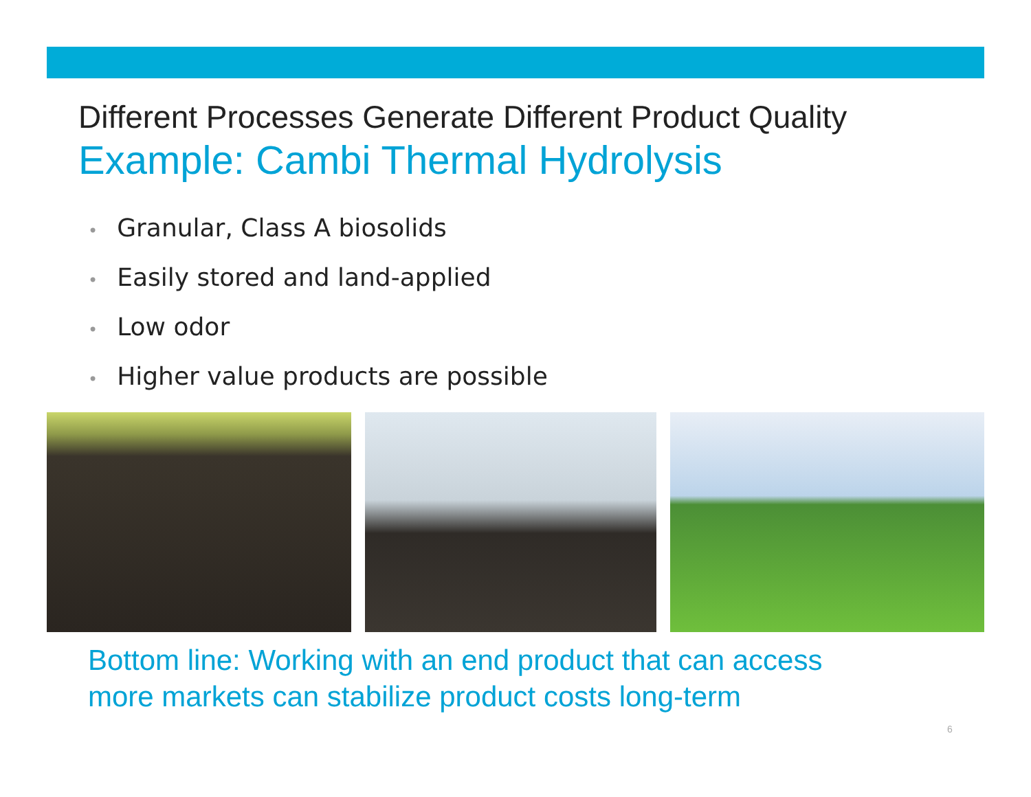Different Processes Generate Different Product Quality
Example: Cambi Thermal Hydrolysis
• Granular, Class A biosolids
• Easily stored and land-applied
• Low odor
• Higher value products are possible
Bottom line: Working with an end product that can access
more markets can stabilize product costs long-term
6